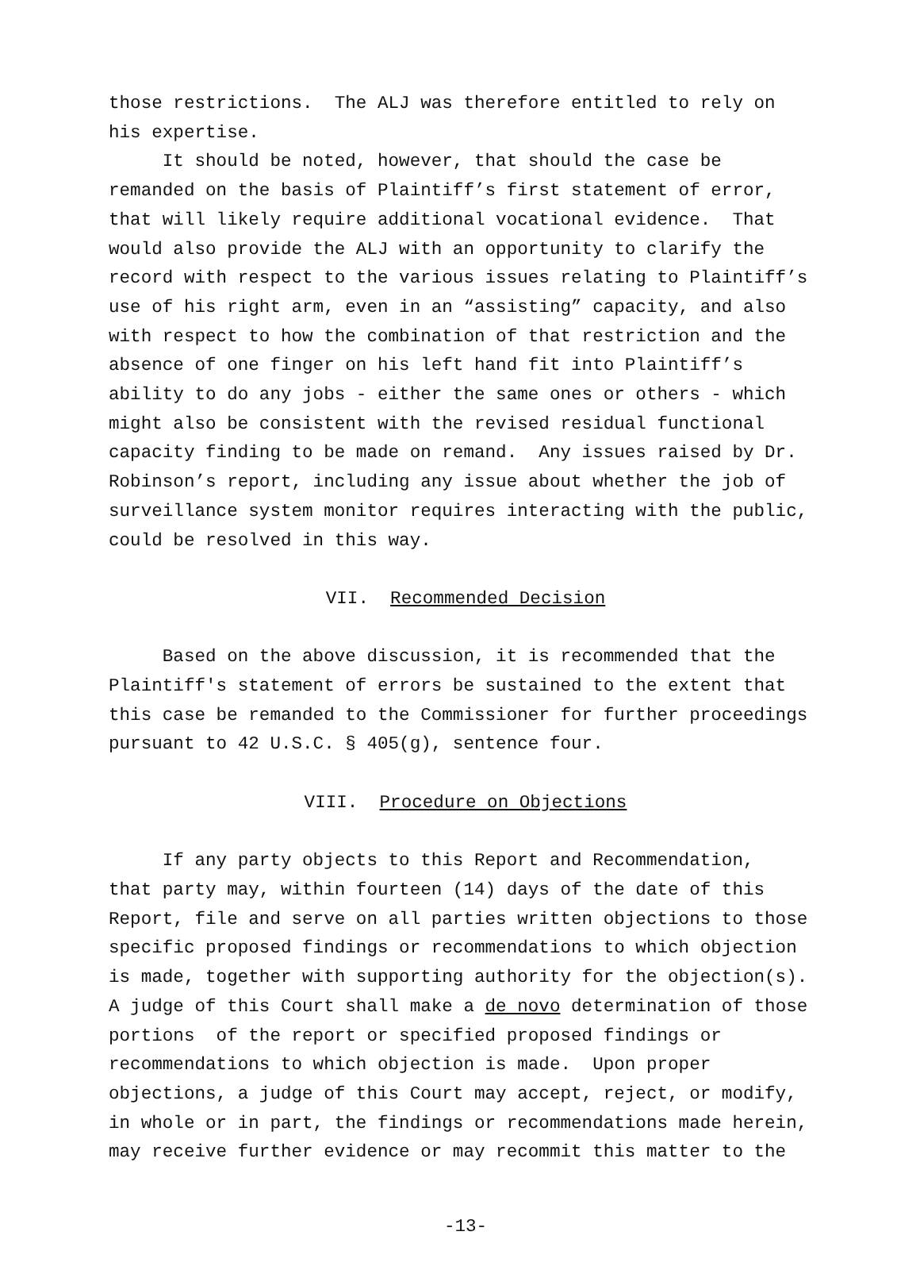those restrictions. The ALJ was therefore entitled to rely on his expertise. It should be noted, however, that should the case be remanded on the basis of Plaintiff’s first statement of error, that will likely require additional vocational evidence. That would also provide the ALJ with an opportunity to clarify the record with respect to the various issues relating to Plaintiff’s use of his right arm, even in an “assisting” capacity, and also with respect to how the combination of that restriction and the absence of one finger on his left hand fit into Plaintiff’s ability to do any jobs - either the same ones or others - which might also be consistent with the revised residual functional capacity finding to be made on remand. Any issues raised by Dr. Robinson’s report, including any issue about whether the job of surveillance system monitor requires interacting with the public, could be resolved in this way.
VII. Recommended Decision
Based on the above discussion, it is recommended that the Plaintiff's statement of errors be sustained to the extent that this case be remanded to the Commissioner for further proceedings pursuant to 42 U.S.C. § 405(g), sentence four.
VIII. Procedure on Objections
If any party objects to this Report and Recommendation, that party may, within fourteen (14) days of the date of this Report, file and serve on all parties written objections to those specific proposed findings or recommendations to which objection is made, together with supporting authority for the objection(s). A judge of this Court shall make a de novo determination of those portions of the report or specified proposed findings or recommendations to which objection is made. Upon proper objections, a judge of this Court may accept, reject, or modify, in whole or in part, the findings or recommendations made herein, may receive further evidence or may recommit this matter to the
-13-